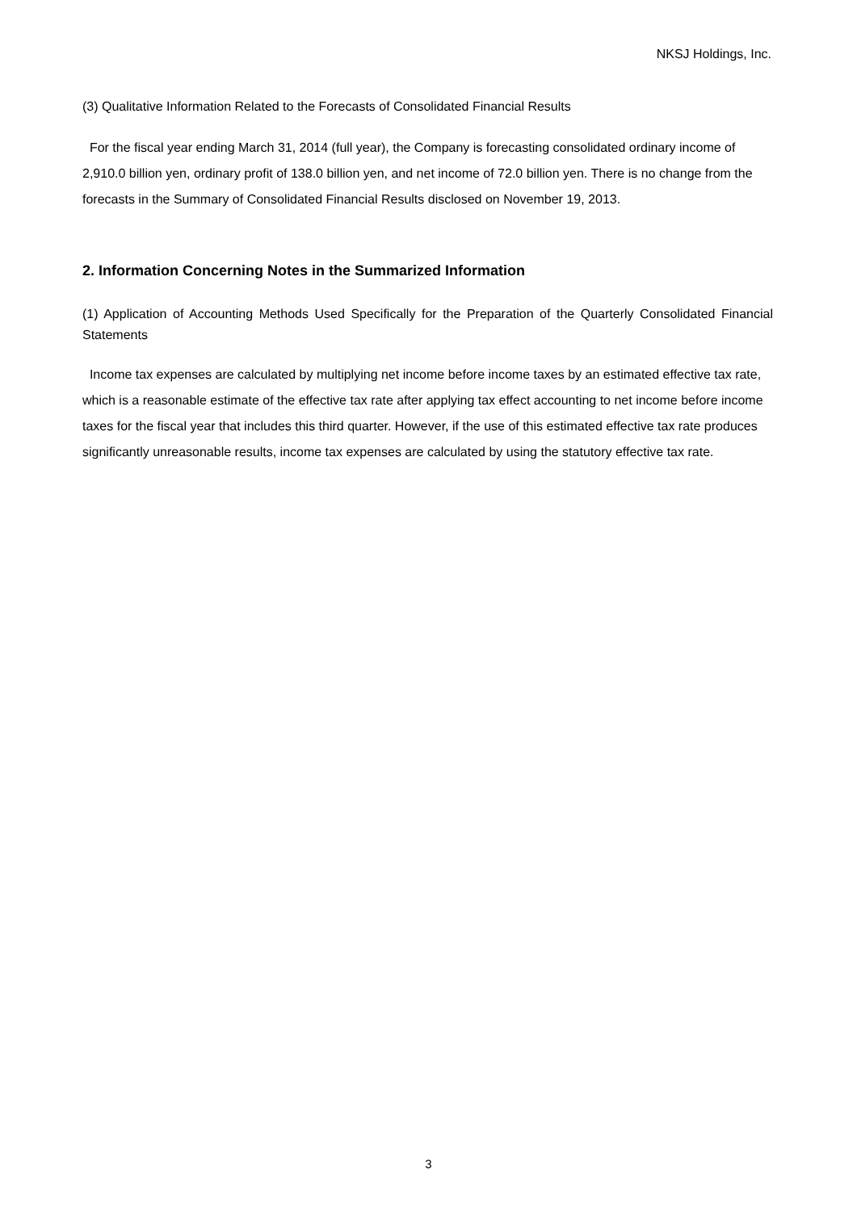NKSJ Holdings, Inc.
(3) Qualitative Information Related to the Forecasts of Consolidated Financial Results
For the fiscal year ending March 31, 2014 (full year), the Company is forecasting consolidated ordinary income of 2,910.0 billion yen, ordinary profit of 138.0 billion yen, and net income of 72.0 billion yen. There is no change from the forecasts in the Summary of Consolidated Financial Results disclosed on November 19, 2013.
2. Information Concerning Notes in the Summarized Information
(1) Application of Accounting Methods Used Specifically for the Preparation of the Quarterly Consolidated Financial Statements
Income tax expenses are calculated by multiplying net income before income taxes by an estimated effective tax rate, which is a reasonable estimate of the effective tax rate after applying tax effect accounting to net income before income taxes for the fiscal year that includes this third quarter. However, if the use of this estimated effective tax rate produces significantly unreasonable results, income tax expenses are calculated by using the statutory effective tax rate.
3